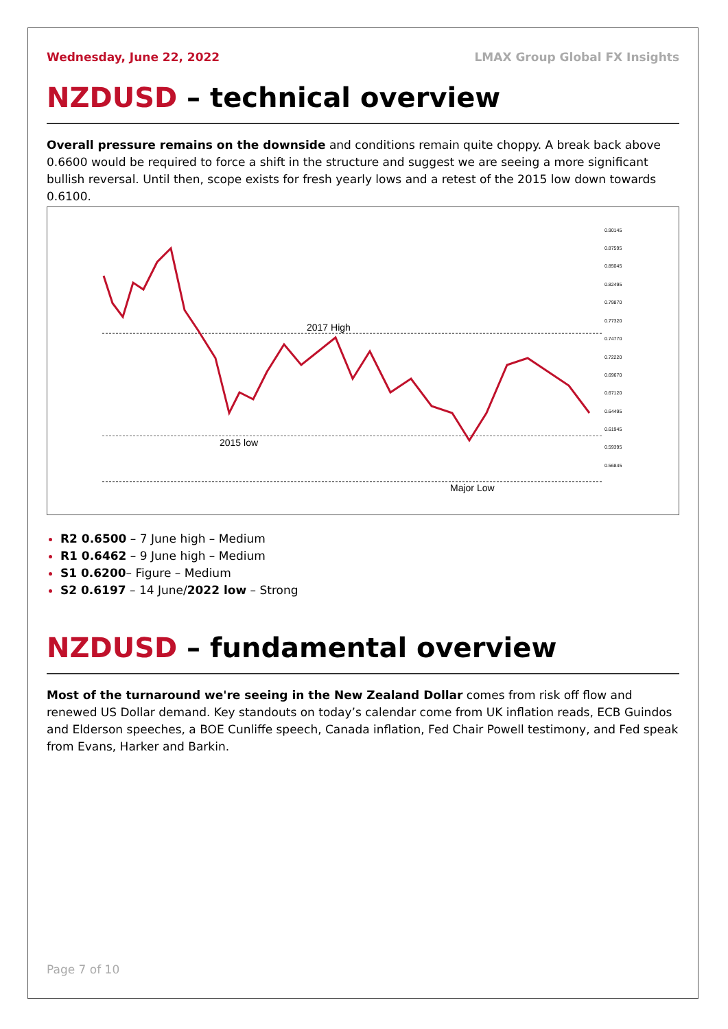Wednesday, June 22, 2022 LMAX Group Global FX Insights
NZDUSD – technical overview
Overall pressure remains on the downside and conditions remain quite choppy. A break back above 0.6600 would be required to force a shift in the structure and suggest we are seeing a more significant bullish reversal. Until then, scope exists for fresh yearly lows and a retest of the 2015 low down towards 0.6100.
2017 High
2015 low
Major Low
0.90145
0.87595
0.85045
0.82495
0.79870
0.77320
0.74770
0.72220
0.69670
0.67120
0.64495
0.61945
0.59395
0.56845
R2 0.6500 – 7 June high – Medium
R1 0.6462 – 9 June high – Medium
S1 0.6200– Figure – Medium
S2 0.6197 – 14 June/2022 low – Strong
NZDUSD – fundamental overview
Most of the turnaround we're seeing in the New Zealand Dollar comes from risk off flow and renewed US Dollar demand. Key standouts on today’s calendar come from UK inflation reads, ECB Guindos and Elderson speeches, a BOE Cunliffe speech, Canada inflation, Fed Chair Powell testimony, and Fed speak from Evans, Harker and Barkin.
Page 7 of 10